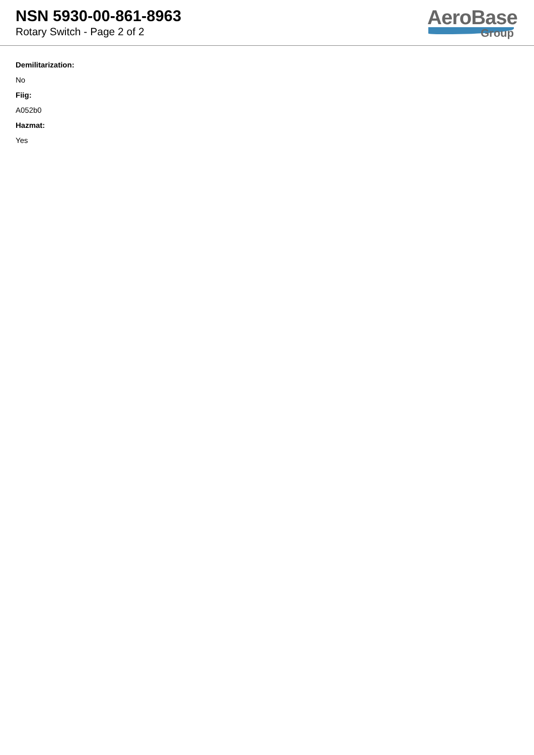NSN 5930-00-861-8963
Rotary Switch - Page 2 of 2
AeroBase
Group
Demilitarization:
No
Fiig:
A052b0
Hazmat:
Yes